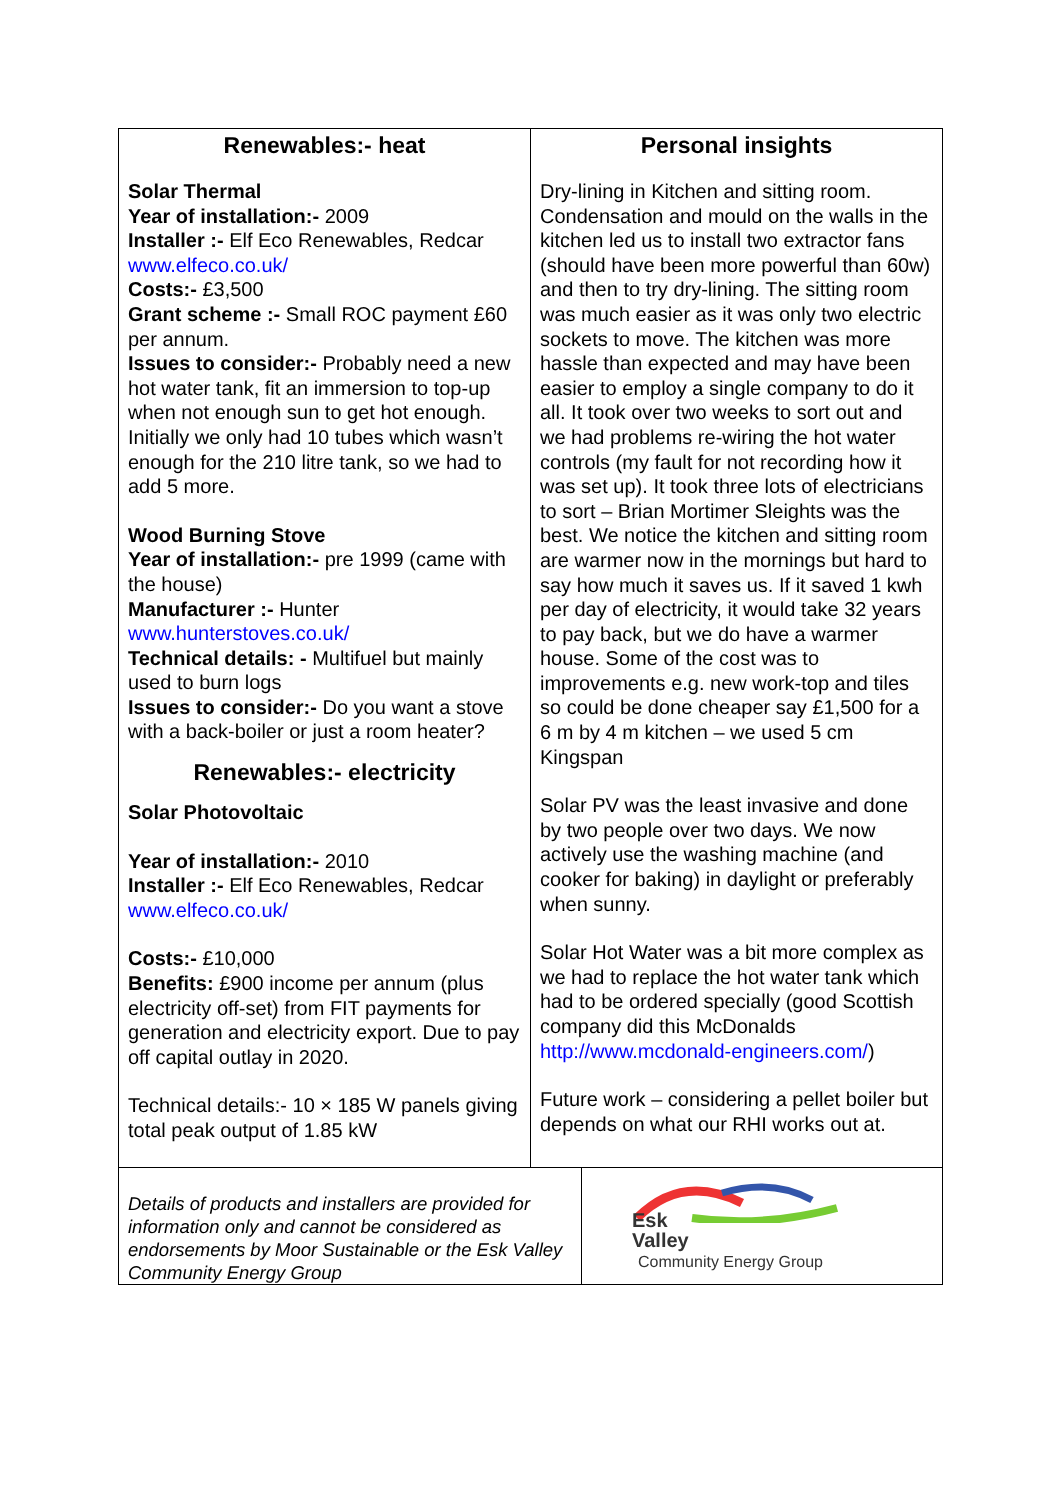| Renewables:- heat Solar Thermal Year of installation:- 2009 Installer :- Elf Eco Renewables, Redcar www.elfeco.co.uk/ Costs:- £3,500 Grant scheme :- Small ROC payment £60 per annum. Issues to consider:- Probably need a new hot water tank, fit an immersion to top-up when not enough sun to get hot enough. Initially we only had 10 tubes which wasn’t enough for the 210 litre tank, so we had to add 5 more. Wood Burning Stove Year of installation:- pre 1999 (came with the house) Manufacturer :- Hunter www.hunterstoves.co.uk/ Technical details: - Multifuel but mainly used to burn logs Issues to consider:- Do you want a stove with a back-boiler or just a room heater? Renewables:- electricity Solar Photovoltaic Year of installation:- 2010 Installer :- Elf Eco Renewables, Redcar www.elfeco.co.uk/ Costs:- £10,000 Benefits: £900 income per annum (plus electricity off-set) from FIT payments for generation and electricity export. Due to pay off capital outlay in 2020. Technical details:- 10 × 185 W panels giving total peak output of 1.85 kW | Personal insights Dry-lining in Kitchen and sitting room. Condensation and mould on the walls in the kitchen led us to install two extractor fans (should have been more powerful than 60w) and then to try dry-lining. The sitting room was much easier as it was only two electric sockets to move. The kitchen was more hassle than expected and may have been easier to employ a single company to do it all. It took over two weeks to sort out and we had problems re-wiring the hot water controls (my fault for not recording how it was set up). It took three lots of electricians to sort – Brian Mortimer Sleights was the best. We notice the kitchen and sitting room are warmer now in the mornings but hard to say how much it saves us. If it saved 1 kwh per day of electricity, it would take 32 years to pay back, but we do have a warmer house. Some of the cost was to improvements e.g. new work-top and tiles so could be done cheaper say £1,500 for a 6 m by 4 m kitchen – we used 5 cm Kingspan Solar PV was the least invasive and done by two people over two days. We now actively use the washing machine (and cooker for baking) in daylight or preferably when sunny. Solar Hot Water was a bit more complex as we had to replace the hot water tank which had to be ordered specially (good Scottish company did this McDonalds http://www.mcdonald-engineers.com/ ) Future work – considering a pellet boiler but depends on what our RHI works out at. | |
| Details of products and installers are provided for information only and cannot be considered as endorsements by Moor Sustainable or the Esk Valley Community Energy Group | | Esk Valley Community Energy Group |